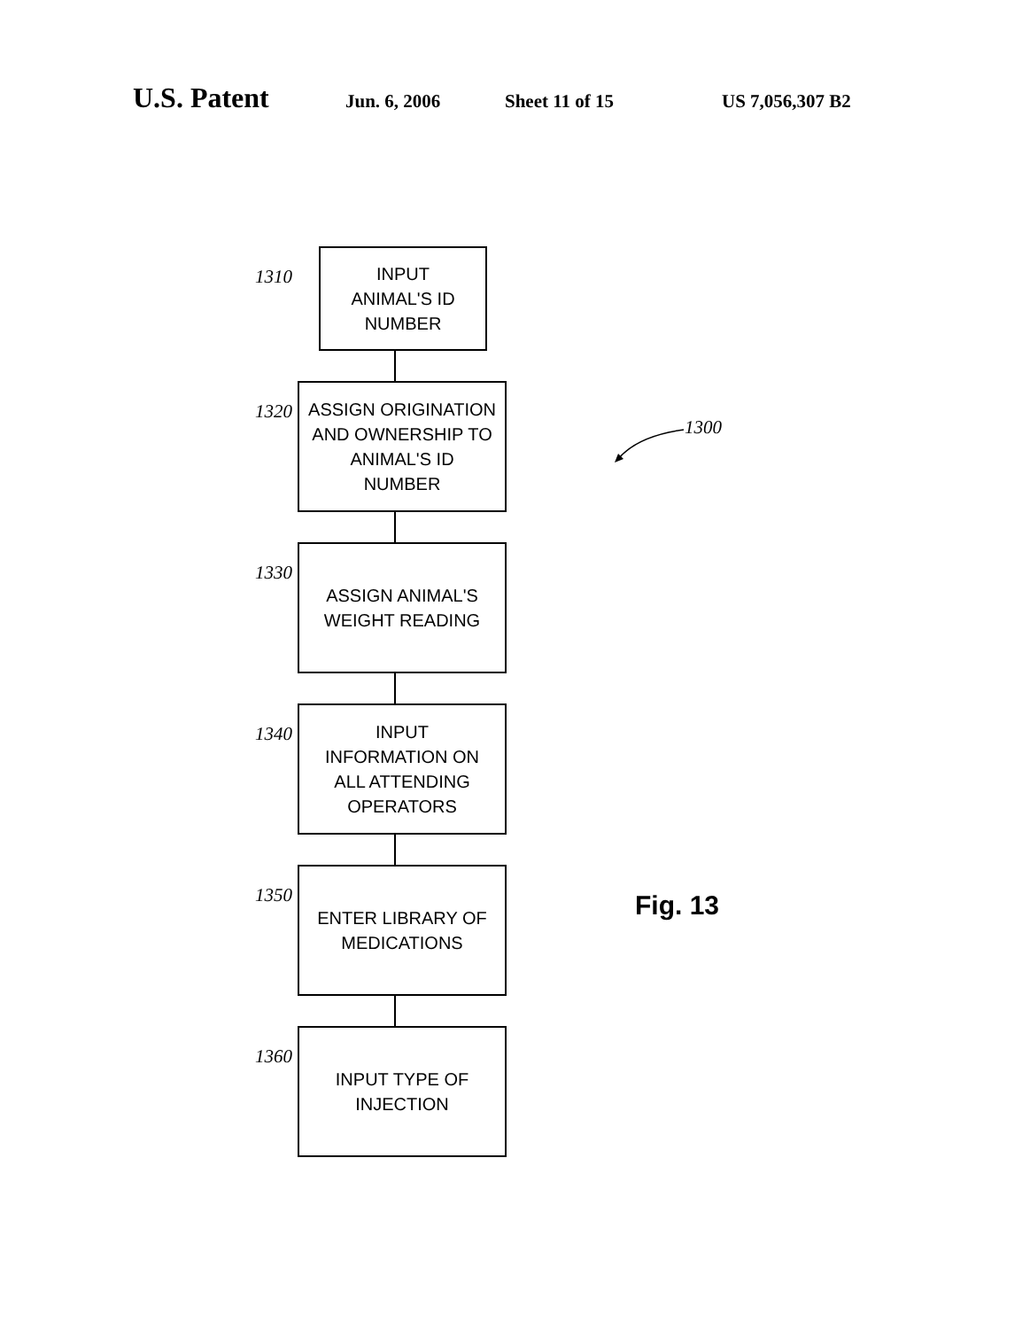U.S. Patent Jun. 6, 2006 Sheet 11 of 15 US 7,056,307 B2
1310
INPUT
ANIMAL'S ID
NUMBER
1320
ASSIGN ORIGINATION
AND OWNERSHIP TO
ANIMAL'S ID
NUMBER
1330
ASSIGN ANIMAL'S
WEIGHT READING
1340
INPUT
INFORMATION ON
ALL ATTENDING
OPERATORS
1350
ENTER LIBRARY OF
MEDICATIONS
1360
INPUT TYPE OF
INJECTION
1300
Fig. 13